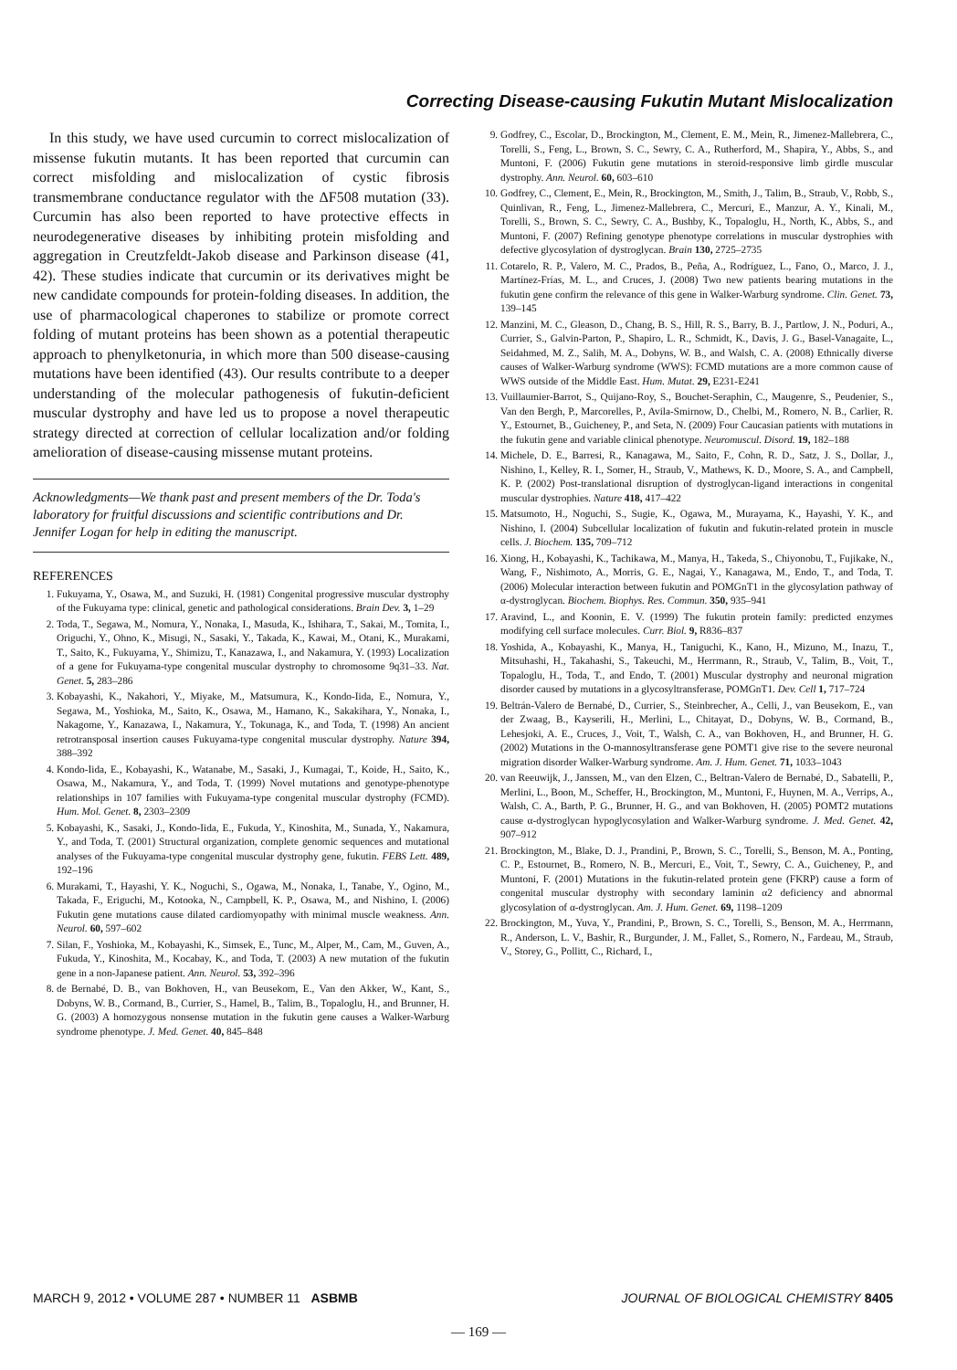Correcting Disease-causing Fukutin Mutant Mislocalization
In this study, we have used curcumin to correct mislocalization of missense fukutin mutants. It has been reported that curcumin can correct misfolding and mislocalization of cystic fibrosis transmembrane conductance regulator with the ΔF508 mutation (33). Curcumin has also been reported to have protective effects in neurodegenerative diseases by inhibiting protein misfolding and aggregation in Creutzfeldt-Jakob disease and Parkinson disease (41, 42). These studies indicate that curcumin or its derivatives might be new candidate compounds for protein-folding diseases. In addition, the use of pharmacological chaperones to stabilize or promote correct folding of mutant proteins has been shown as a potential therapeutic approach to phenylketonuria, in which more than 500 disease-causing mutations have been identified (43). Our results contribute to a deeper understanding of the molecular pathogenesis of fukutin-deficient muscular dystrophy and have led us to propose a novel therapeutic strategy directed at correction of cellular localization and/or folding amelioration of disease-causing missense mutant proteins.
Acknowledgments—We thank past and present members of the Dr. Toda's laboratory for fruitful discussions and scientific contributions and Dr. Jennifer Logan for help in editing the manuscript.
REFERENCES
1. Fukuyama, Y., Osawa, M., and Suzuki, H. (1981) Congenital progressive muscular dystrophy of the Fukuyama type: clinical, genetic and pathological considerations. Brain Dev. 3, 1–29
2. Toda, T., Segawa, M., Nomura, Y., Nonaka, I., Masuda, K., Ishihara, T., Sakai, M., Tomita, I., Origuchi, Y., Ohno, K., Misugi, N., Sasaki, Y., Takada, K., Kawai, M., Otani, K., Murakami, T., Saito, K., Fukuyama, Y., Shimizu, T., Kanazawa, I., and Nakamura, Y. (1993) Localization of a gene for Fukuyama-type congenital muscular dystrophy to chromosome 9q31–33. Nat. Genet. 5, 283–286
3. Kobayashi, K., Nakahori, Y., Miyake, M., Matsumura, K., Kondo-Iida, E., Nomura, Y., Segawa, M., Yoshioka, M., Saito, K., Osawa, M., Hamano, K., Sakakihara, Y., Nonaka, I., Nakagome, Y., Kanazawa, I., Nakamura, Y., Tokunaga, K., and Toda, T. (1998) An ancient retrotransposal insertion causes Fukuyama-type congenital muscular dystrophy. Nature 394, 388–392
4. Kondo-Iida, E., Kobayashi, K., Watanabe, M., Sasaki, J., Kumagai, T., Koide, H., Saito, K., Osawa, M., Nakamura, Y., and Toda, T. (1999) Novel mutations and genotype-phenotype relationships in 107 families with Fukuyama-type congenital muscular dystrophy (FCMD). Hum. Mol. Genet. 8, 2303–2309
5. Kobayashi, K., Sasaki, J., Kondo-Iida, E., Fukuda, Y., Kinoshita, M., Sunada, Y., Nakamura, Y., and Toda, T. (2001) Structural organization, complete genomic sequences and mutational analyses of the Fukuyama-type congenital muscular dystrophy gene, fukutin. FEBS Lett. 489, 192–196
6. Murakami, T., Hayashi, Y. K., Noguchi, S., Ogawa, M., Nonaka, I., Tanabe, Y., Ogino, M., Takada, F., Eriguchi, M., Kotooka, N., Campbell, K. P., Osawa, M., and Nishino, I. (2006) Fukutin gene mutations cause dilated cardiomyopathy with minimal muscle weakness. Ann. Neurol. 60, 597–602
7. Silan, F., Yoshioka, M., Kobayashi, K., Simsek, E., Tunc, M., Alper, M., Cam, M., Guven, A., Fukuda, Y., Kinoshita, M., Kocabay, K., and Toda, T. (2003) A new mutation of the fukutin gene in a non-Japanese patient. Ann. Neurol. 53, 392–396
8. de Bernabé, D. B., van Bokhoven, H., van Beusekom, E., Van den Akker, W., Kant, S., Dobyns, W. B., Cormand, B., Currier, S., Hamel, B., Talim, B., Topaloglu, H., and Brunner, H. G. (2003) A homozygous nonsense mutation in the fukutin gene causes a Walker-Warburg syndrome phenotype. J. Med. Genet. 40, 845–848
9. Godfrey, C., Escolar, D., Brockington, M., Clement, E. M., Mein, R., Jimenez-Mallebrera, C., Torelli, S., Feng, L., Brown, S. C., Sewry, C. A., Rutherford, M., Shapira, Y., Abbs, S., and Muntoni, F. (2006) Fukutin gene mutations in steroid-responsive limb girdle muscular dystrophy. Ann. Neurol. 60, 603–610
10. Godfrey, C., Clement, E., Mein, R., Brockington, M., Smith, J., Talim, B., Straub, V., Robb, S., Quinlivan, R., Feng, L., Jimenez-Mallebrera, C., Mercuri, E., Manzur, A. Y., Kinali, M., Torelli, S., Brown, S. C., Sewry, C. A., Bushby, K., Topaloglu, H., North, K., Abbs, S., and Muntoni, F. (2007) Refining genotype phenotype correlations in muscular dystrophies with defective glycosylation of dystroglycan. Brain 130, 2725–2735
11. Cotarelo, R. P., Valero, M. C., Prados, B., Peña, A., Rodríguez, L., Fano, O., Marco, J. J., Martínez-Frías, M. L., and Cruces, J. (2008) Two new patients bearing mutations in the fukutin gene confirm the relevance of this gene in Walker-Warburg syndrome. Clin. Genet. 73, 139–145
12. Manzini, M. C., Gleason, D., Chang, B. S., Hill, R. S., Barry, B. J., Partlow, J. N., Poduri, A., Currier, S., Galvin-Parton, P., Shapiro, L. R., Schmidt, K., Davis, J. G., Basel-Vanagaite, L., Seidahmed, M. Z., Salih, M. A., Dobyns, W. B., and Walsh, C. A. (2008) Ethnically diverse causes of Walker-Warburg syndrome (WWS): FCMD mutations are a more common cause of WWS outside of the Middle East. Hum. Mutat. 29, E231-E241
13. Vuillaumier-Barrot, S., Quijano-Roy, S., Bouchet-Seraphin, C., Maugenre, S., Peudenier, S., Van den Bergh, P., Marcorelles, P., Avila-Smirnow, D., Chelbi, M., Romero, N. B., Carlier, R. Y., Estournet, B., Guicheney, P., and Seta, N. (2009) Four Caucasian patients with mutations in the fukutin gene and variable clinical phenotype. Neuromuscul. Disord. 19, 182–188
14. Michele, D. E., Barresi, R., Kanagawa, M., Saito, F., Cohn, R. D., Satz, J. S., Dollar, J., Nishino, I., Kelley, R. I., Somer, H., Straub, V., Mathews, K. D., Moore, S. A., and Campbell, K. P. (2002) Post-translational disruption of dystroglycan-ligand interactions in congenital muscular dystrophies. Nature 418, 417–422
15. Matsumoto, H., Noguchi, S., Sugie, K., Ogawa, M., Murayama, K., Hayashi, Y. K., and Nishino, I. (2004) Subcellular localization of fukutin and fukutin-related protein in muscle cells. J. Biochem. 135, 709–712
16. Xiong, H., Kobayashi, K., Tachikawa, M., Manya, H., Takeda, S., Chiyonobu, T., Fujikake, N., Wang, F., Nishimoto, A., Morris, G. E., Nagai, Y., Kanagawa, M., Endo, T., and Toda, T. (2006) Molecular interaction between fukutin and POMGnT1 in the glycosylation pathway of α-dystroglycan. Biochem. Biophys. Res. Commun. 350, 935–941
17. Aravind, L., and Koonin, E. V. (1999) The fukutin protein family: predicted enzymes modifying cell surface molecules. Curr. Biol. 9, R836–837
18. Yoshida, A., Kobayashi, K., Manya, H., Taniguchi, K., Kano, H., Mizuno, M., Inazu, T., Mitsuhashi, H., Takahashi, S., Takeuchi, M., Herrmann, R., Straub, V., Talim, B., Voit, T., Topaloglu, H., Toda, T., and Endo, T. (2001) Muscular dystrophy and neuronal migration disorder caused by mutations in a glycosyltransferase, POMGnT1. Dev. Cell 1, 717–724
19. Beltrán-Valero de Bernabé, D., Currier, S., Steinbrecher, A., Celli, J., van Beusekom, E., van der Zwaag, B., Kayserili, H., Merlini, L., Chitayat, D., Dobyns, W. B., Cormand, B., Lehesjoki, A. E., Cruces, J., Voit, T., Walsh, C. A., van Bokhoven, H., and Brunner, H. G. (2002) Mutations in the O-mannosyltransferase gene POMT1 give rise to the severe neuronal migration disorder Walker-Warburg syndrome. Am. J. Hum. Genet. 71, 1033–1043
20. van Reeuwijk, J., Janssen, M., van den Elzen, C., Beltran-Valero de Bernabé, D., Sabatelli, P., Merlini, L., Boon, M., Scheffer, H., Brockington, M., Muntoni, F., Huynen, M. A., Verrips, A., Walsh, C. A., Barth, P. G., Brunner, H. G., and van Bokhoven, H. (2005) POMT2 mutations cause α-dystroglycan hypoglycosylation and Walker-Warburg syndrome. J. Med. Genet. 42, 907–912
21. Brockington, M., Blake, D. J., Prandini, P., Brown, S. C., Torelli, S., Benson, M. A., Ponting, C. P., Estournet, B., Romero, N. B., Mercuri, E., Voit, T., Sewry, C. A., Guicheney, P., and Muntoni, F. (2001) Mutations in the fukutin-related protein gene (FKRP) cause a form of congenital muscular dystrophy with secondary laminin α2 deficiency and abnormal glycosylation of α-dystroglycan. Am. J. Hum. Genet. 69, 1198–1209
22. Brockington, M., Yuva, Y., Prandini, P., Brown, S. C., Torelli, S., Benson, M. A., Herrmann, R., Anderson, L. V., Bashir, R., Burgunder, J. M., Fallet, S., Romero, N., Fardeau, M., Straub, V., Storey, G., Pollitt, C., Richard, I.,
MARCH 9, 2012 • VOLUME 287 • NUMBER 11 ASBMB JOURNAL OF BIOLOGICAL CHEMISTRY 8405
— 169 —